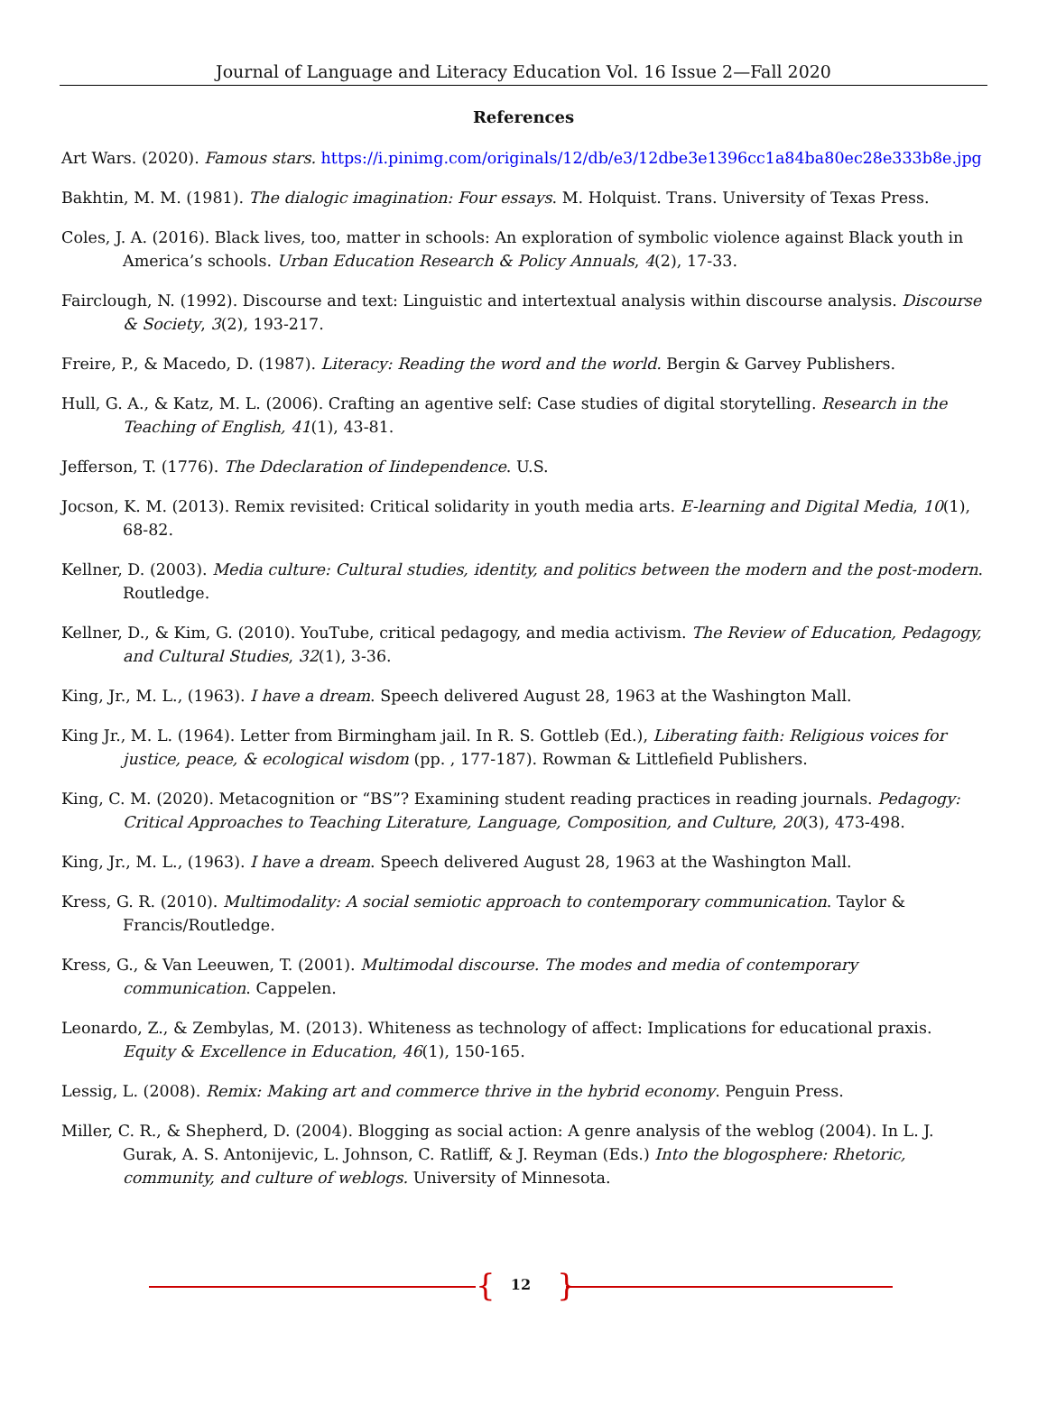Journal of Language and Literacy Education Vol. 16 Issue 2—Fall 2020
References
Art Wars. (2020). Famous stars. https://i.pinimg.com/originals/12/db/e3/12dbe3e1396cc1a84ba80ec28e333b8e.jpg
Bakhtin, M. M. (1981). The dialogic imagination: Four essays. M. Holquist. Trans. University of Texas Press.
Coles, J. A. (2016). Black lives, too, matter in schools: An exploration of symbolic violence against Black youth in America’s schools. Urban Education Research & Policy Annuals, 4(2), 17-33.
Fairclough, N. (1992). Discourse and text: Linguistic and intertextual analysis within discourse analysis. Discourse & Society, 3(2), 193-217.
Freire, P., & Macedo, D. (1987). Literacy: Reading the word and the world. Bergin & Garvey Publishers.
Hull, G. A., & Katz, M. L. (2006). Crafting an agentive self: Case studies of digital storytelling. Research in the Teaching of English, 41(1), 43-81.
Jefferson, T. (1776). The Ddeclaration of Iindependence. U.S.
Jocson, K. M. (2013). Remix revisited: Critical solidarity in youth media arts. E-learning and Digital Media, 10(1), 68-82.
Kellner, D. (2003). Media culture: Cultural studies, identity, and politics between the modern and the post-modern. Routledge.
Kellner, D., & Kim, G. (2010). YouTube, critical pedagogy, and media activism. The Review of Education, Pedagogy, and Cultural Studies, 32(1), 3-36.
King, Jr., M. L., (1963). I have a dream. Speech delivered August 28, 1963 at the Washington Mall.
King Jr., M. L. (1964). Letter from Birmingham jail. In R. S. Gottleb (Ed.), Liberating faith: Religious voices for justice, peace, & ecological wisdom (pp. , 177-187). Rowman & Littlefield Publishers.
King, C. M. (2020). Metacognition or “BS”? Examining student reading practices in reading journals. Pedagogy: Critical Approaches to Teaching Literature, Language, Composition, and Culture, 20(3), 473-498.
King, Jr., M. L., (1963). I have a dream. Speech delivered August 28, 1963 at the Washington Mall.
Kress, G. R. (2010). Multimodality: A social semiotic approach to contemporary communication. Taylor & Francis/Routledge.
Kress, G., & Van Leeuwen, T. (2001). Multimodal discourse. The modes and media of contemporary communication. Cappelen.
Leonardo, Z., & Zembylas, M. (2013). Whiteness as technology of affect: Implications for educational praxis. Equity & Excellence in Education, 46(1), 150-165.
Lessig, L. (2008). Remix: Making art and commerce thrive in the hybrid economy. Penguin Press.
Miller, C. R., & Shepherd, D. (2004). Blogging as social action: A genre analysis of the weblog (2004). In L. J. Gurak, A. S. Antonijevic, L. Johnson, C. Ratliff, & J. Reyman (Eds.) Into the blogosphere: Rhetoric, community, and culture of weblogs. University of Minnesota.
{ 12 }